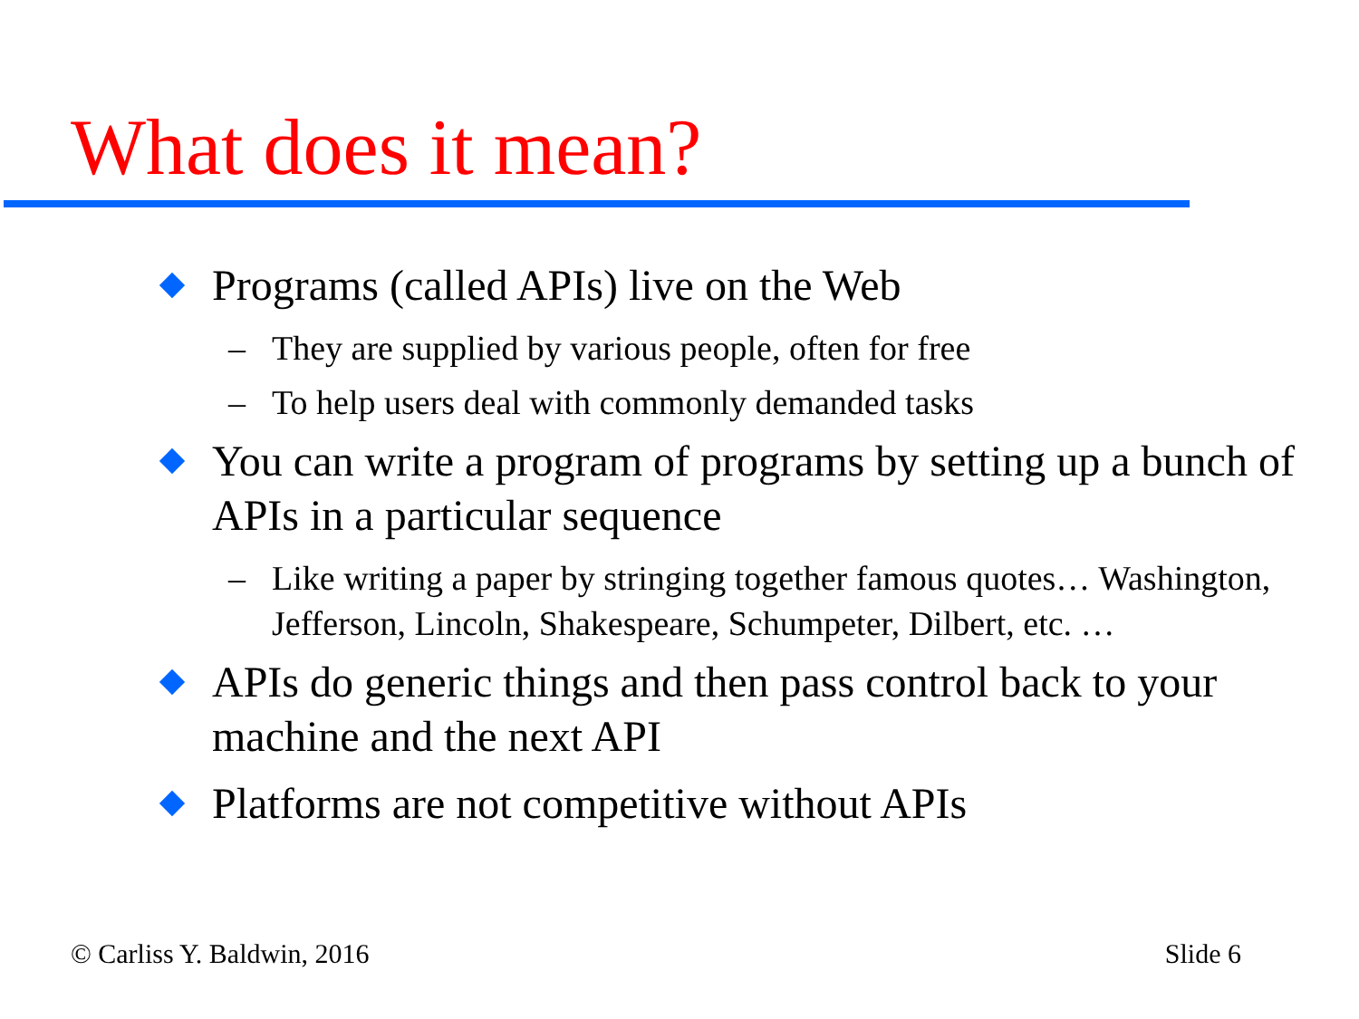What does it mean?
Programs (called APIs) live on the Web
– They are supplied by various people, often for free
– To help users deal with commonly demanded tasks
You can write a program of programs by setting up a bunch of APIs in a particular sequence
– Like writing a paper by stringing together famous quotes… Washington, Jefferson, Lincoln, Shakespeare, Schumpeter, Dilbert, etc. …
APIs do generic things and then pass control back to your machine and the next API
Platforms are not competitive without APIs
© Carliss Y. Baldwin, 2016 Slide 6